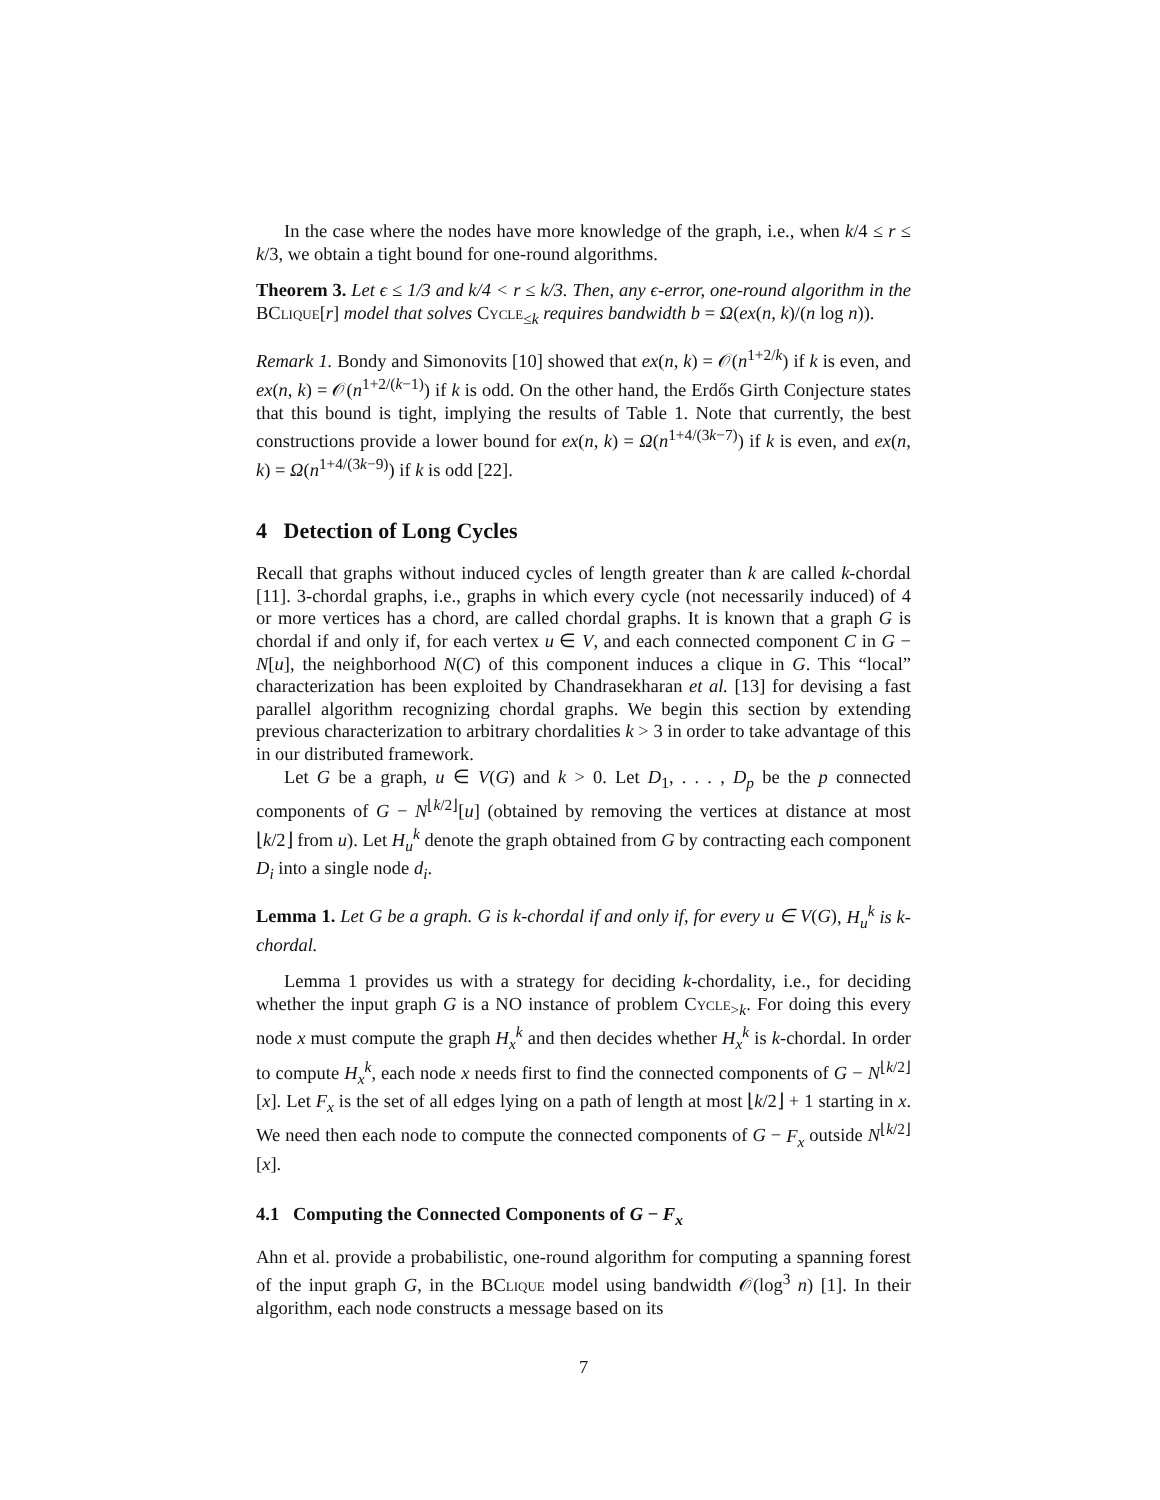In the case where the nodes have more knowledge of the graph, i.e., when k/4 ≤ r ≤ k/3, we obtain a tight bound for one-round algorithms.
Theorem 3. Let ϵ ≤ 1/3 and k/4 < r ≤ k/3. Then, any ϵ-error, one-round algorithm in the BClique[r] model that solves Cycle<sub>≤k</sub> requires bandwidth b = Ω(ex(n, k)/(n log n)).
Remark 1. Bondy and Simonovits [10] showed that ex(n, k) = 𝒪(n<sup>1+2/k</sup>) if k is even, and ex(n, k) = 𝒪(n<sup>1+2/(k−1)</sup>) if k is odd. On the other hand, the Erdős Girth Conjecture states that this bound is tight, implying the results of Table 1. Note that currently, the best constructions provide a lower bound for ex(n, k) = Ω(n<sup>1+4/(3k−7)</sup>) if k is even, and ex(n, k) = Ω(n<sup>1+4/(3k−9)</sup>) if k is odd [22].
4 Detection of Long Cycles
Recall that graphs without induced cycles of length greater than k are called k-chordal [11]. 3-chordal graphs, i.e., graphs in which every cycle (not necessarily induced) of 4 or more vertices has a chord, are called chordal graphs. It is known that a graph G is chordal if and only if, for each vertex u ∈ V, and each connected component C in G − N[u], the neighborhood N(C) of this component induces a clique in G. This “local” characterization has been exploited by Chandrasekharan et al. [13] for devising a fast parallel algorithm recognizing chordal graphs. We begin this section by extending previous characterization to arbitrary chordalities k > 3 in order to take advantage of this in our distributed framework.
Let G be a graph, u ∈ V(G) and k > 0. Let D<sub>1</sub>, . . . , D<sub>p</sub> be the p connected components of G − N<sup>⌊k/2⌋</sup>[u] (obtained by removing the vertices at distance at most ⌊k/2⌋ from u). Let H<sub>u</sub><sup>k</sup> denote the graph obtained from G by contracting each component D<sub>i</sub> into a single node d<sub>i</sub>.
Lemma 1. Let G be a graph. G is k-chordal if and only if, for every u ∈ V(G), H<sub>u</sub><sup>k</sup> is k-chordal.
Lemma 1 provides us with a strategy for deciding k-chordality, i.e., for deciding whether the input graph G is a NO instance of problem Cycle<sub>>k</sub>. For doing this every node x must compute the graph H<sub>x</sub><sup>k</sup> and then decides whether H<sub>x</sub><sup>k</sup> is k-chordal. In order to compute H<sub>x</sub><sup>k</sup>, each node x needs first to find the connected components of G − N<sup>⌊k/2⌋</sup>[x]. Let F<sub>x</sub> is the set of all edges lying on a path of length at most ⌊k/2⌋ + 1 starting in x. We need then each node to compute the connected components of G − F<sub>x</sub> outside N<sup>⌊k/2⌋</sup>[x].
4.1 Computing the Connected Components of G − F<sub>x</sub>
Ahn et al. provide a probabilistic, one-round algorithm for computing a spanning forest of the input graph G, in the BClique model using bandwidth 𝒪(log<sup>3</sup> n) [1]. In their algorithm, each node constructs a message based on its
7